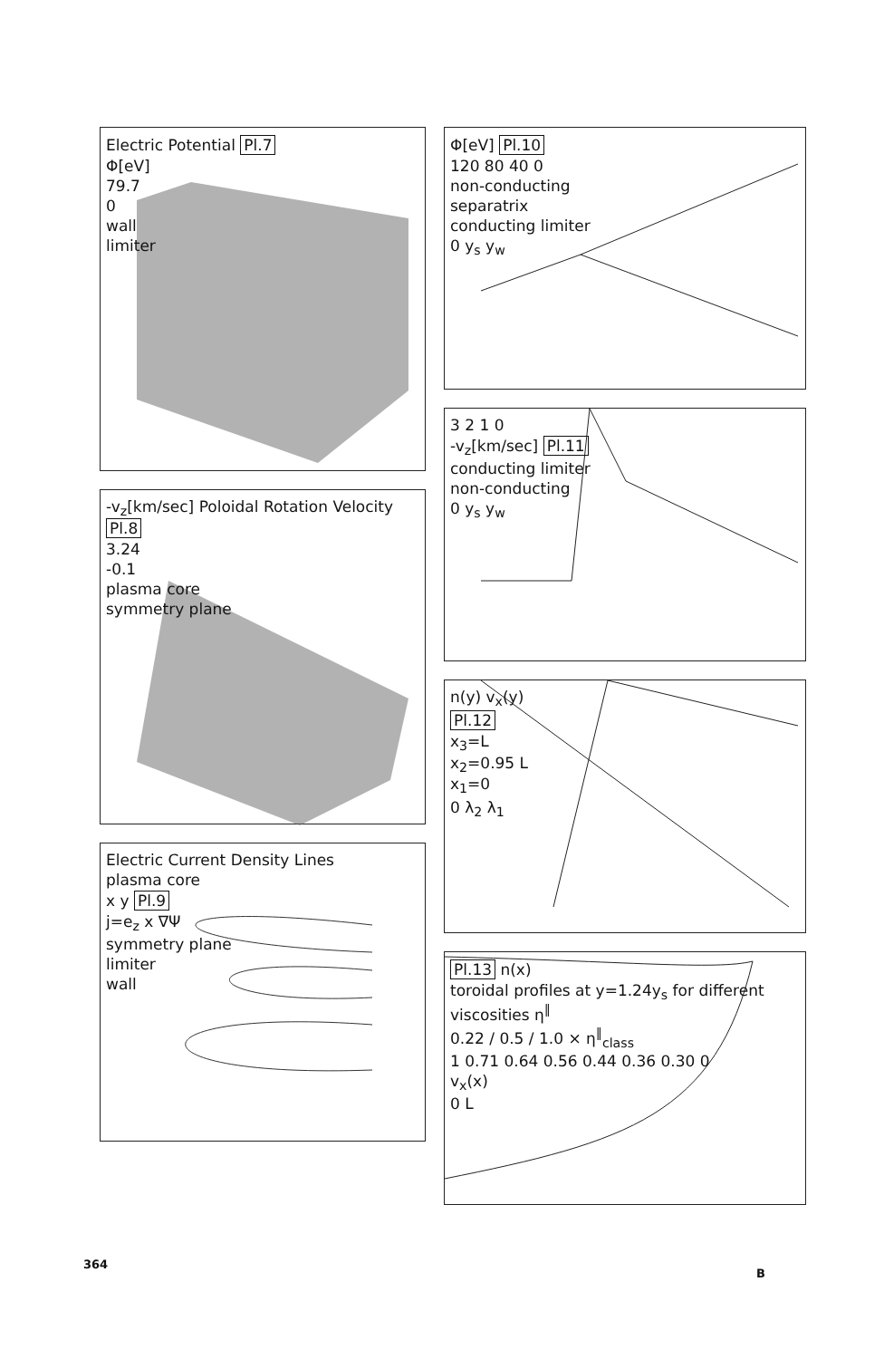Electric Potential Pl.7
Φ[eV]
79.7
0
wall
limiter
-v<sub>z</sub>[km/sec] Poloidal Rotation Velocity Pl.8
3.24
-0.1
plasma core
symmetry plane
Electric Current Density Lines
plasma core
x y Pl.9
j=e<sub>z</sub> x ∇Ψ
symmetry plane
limiter
wall
Φ[eV] Pl.10
120 80 40 0
non-conducting
separatrix
conducting limiter
0 y<sub>s</sub> y<sub>w</sub>
3 2 1 0
-v<sub>z</sub>[km/sec] Pl.11
conducting limiter
non-conducting
0 y<sub>s</sub> y<sub>w</sub>
n(y) v<sub>x</sub>(y)
Pl.12
x<sub>3</sub>=L
x<sub>2</sub>=0.95 L
x<sub>1</sub>=0
0 λ<sub>2</sub> λ<sub>1</sub>
Pl.13 n(x)
toroidal profiles at y=1.24y<sub>s</sub> for different viscosities η<sup>∥</sup>
0.22 / 0.5 / 1.0 × η<sup>∥</sup><sub>class</sub>
1 0.71 0.64 0.56 0.44 0.36 0.30 0
v<sub>x</sub>(x)
0 L
364
B